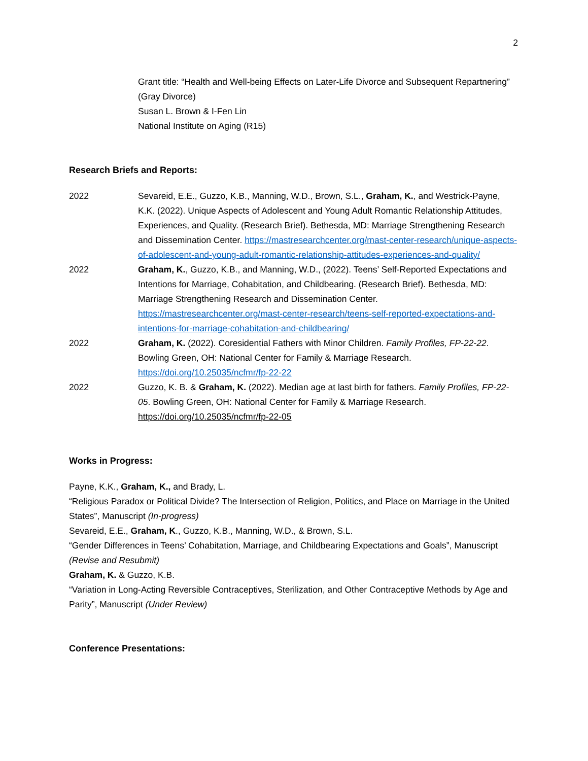2
Grant title: “Health and Well-being Effects on Later-Life Divorce and Subsequent Repartnering” (Gray Divorce)
Susan L. Brown & I-Fen Lin
National Institute on Aging (R15)
Research Briefs and Reports:
2022 Sevareid, E.E., Guzzo, K.B., Manning, W.D., Brown, S.L., Graham, K., and Westrick-Payne, K.K. (2022). Unique Aspects of Adolescent and Young Adult Romantic Relationship Attitudes, Experiences, and Quality. (Research Brief). Bethesda, MD: Marriage Strengthening Research and Dissemination Center. https://mastresearchcenter.org/mast-center-research/unique-aspects-of-adolescent-and-young-adult-romantic-relationship-attitudes-experiences-and-quality/
2022 Graham, K., Guzzo, K.B., and Manning, W.D., (2022). Teens’ Self-Reported Expectations and Intentions for Marriage, Cohabitation, and Childbearing. (Research Brief). Bethesda, MD: Marriage Strengthening Research and Dissemination Center. https://mastresearchcenter.org/mast-center-research/teens-self-reported-expectations-and-intentions-for-marriage-cohabitation-and-childbearing/
2022 Graham, K. (2022). Coresidential Fathers with Minor Children. Family Profiles, FP-22-22. Bowling Green, OH: National Center for Family & Marriage Research. https://doi.org/10.25035/ncfmr/fp-22-22
2022 Guzzo, K. B. & Graham, K. (2022). Median age at last birth for fathers. Family Profiles, FP-22-05. Bowling Green, OH: National Center for Family & Marriage Research. https://doi.org/10.25035/ncfmr/fp-22-05
Works in Progress:
Payne, K.K., Graham, K., and Brady, L.
“Religious Paradox or Political Divide? The Intersection of Religion, Politics, and Place on Marriage in the United States”, Manuscript (In-progress)
Sevareid, E.E., Graham, K., Guzzo, K.B., Manning, W.D., & Brown, S.L.
“Gender Differences in Teens’ Cohabitation, Marriage, and Childbearing Expectations and Goals”, Manuscript (Revise and Resubmit)
Graham, K. & Guzzo, K.B.
“Variation in Long-Acting Reversible Contraceptives, Sterilization, and Other Contraceptive Methods by Age and Parity”, Manuscript (Under Review)
Conference Presentations: